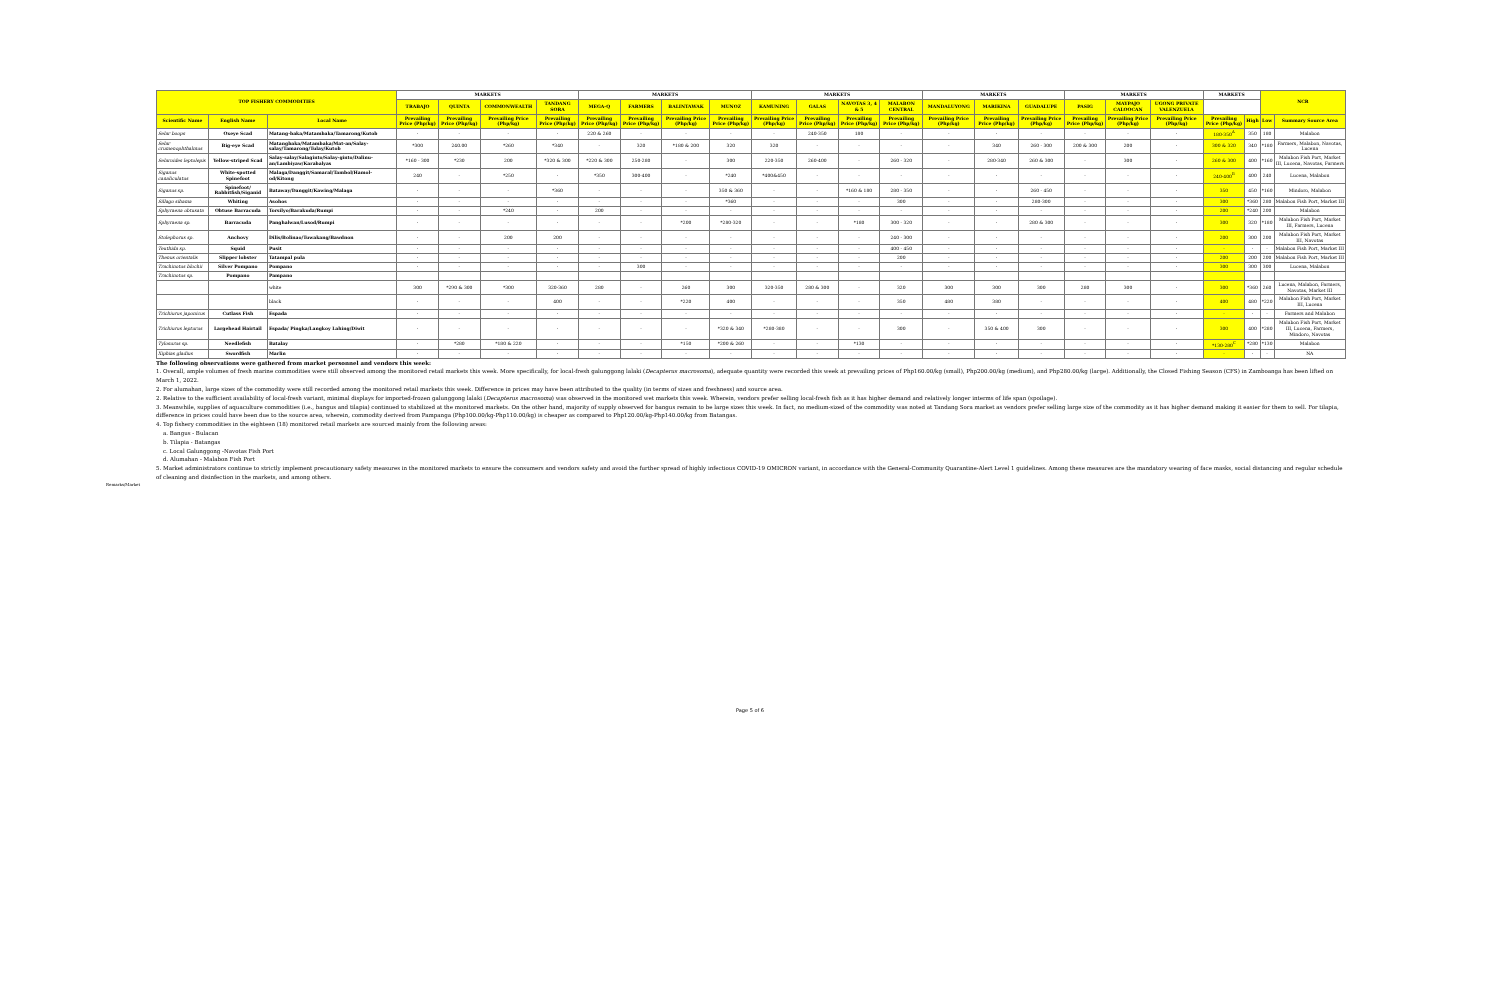| TOP FISHERY COMMODITIES | | | MARKETS | | | | MARKETS | | | | MARKETS | | | | MARKETS | | | MARKETS | | | MARKETS | | NCR | |
| --- | --- | --- | --- | --- | --- | --- | --- | --- | --- | --- | --- | --- | --- | --- | --- | --- | --- | --- | --- | --- | --- | --- | --- | --- |
| | | | TRABAJO | QUINTA | COMMONWEALTH | TANDANG SORA | MEGA-Q | FARMERS | BALINTAWAK | MUNOZ | KAMUNING | GALAS | NAVOTAS 3, 4 & 5 | MALABON CENTRAL | MANDALUYONG | MARIKINA | GUADALUPE | PASIG | MAYPAJO CALOOCAN | UGONG PRIVATE VALENZUELA | | | | |
| Scientific Name | English Name | Local Name | Prevailing Price (Php/kg) | Prevailing Price (Php/kg) | Prevailing Price (Php/kg) | Prevailing Price (Php/kg) | Prevailing Price (Php/kg) | Prevailing Price (Php/kg) | Prevailing Price (Php/kg) | Prevailing Price (Php/kg) | Prevailing Price (Php/kg) | Prevailing Price (Php/kg) | Prevailing Price (Php/kg) | Prevailing Price (Php/kg) | Prevailing Price (Php/kg) | Prevailing Price (Php/kg) | Prevailing Price (Php/kg) | Prevailing Price (Php/kg) | Prevailing Price (Php/kg) | Prevailing Price (Php/kg) | Prevailing Price (Php/kg) | High | Low | Summary Source Area |
| Selar boops | Oxeye Scad | Matang-baka/Matambaka/Tamarong/Kutob | - | - | - | - | 220 & 260 | - | - | - | - | 240-350 | 180 | - | - | - | - | - | - | - | 180-350<sup>A</sup> | 350 | 180 | Malabon |
| Selar crumenophthalmus | Big-eye Scad | Matangbaka/Matambaka/Mat-an/Salay-salay/Tamarong/Tulay/Kutob | *300 | 240.00 | *260 | *340 | - | 320 | *180 & 200 | 320 | 320 | - | - | - | - | 340 | 260 - 300 | 200 & 300 | 200 | - | 300 & 320 | 340 | *180 | Farmers, Malabon, Navotas, Lucena |
| Selaroides leptolepis | Yellow-striped Scad | Salay-salay/Salaginto/Salay-ginto/Dalinu-an/Lambiyaw/Karabalyas | *160 - 300 | *230 | 200 | *320 & 300 | *220 & 300 | 250-280 | - | 300 | 220-350 | 260-400 | - | 260 - 320 | - | 280-340 | 260 & 300 | - | 300 | - | 260 & 300 | 400 | *160 | Malabon Fish Port, Market III, Lucena, Navotas, Farmers |
| Siganus canaliculatus | White-spotted Spinefoot | Malaga/Danggit/Samaral/Tambol/Hamol-od/Kitong | 240 | - | *250 | - | *350 | 300-400 | - | *240 | *400&450 | - | - | - | - | - | - | - | - | - | 240-400<sup>B</sup> | 400 | 240 | Lucena, Malabon |
| Siganus sp. | Spinefoot/ Rabbitfish/Siganid | Bataway/Danggit/Kawing/Malaga | - | - | - | *360 | - | - | - | 350 & 360 | - | - | *160 & 180 | 280 - 350 | - | - | 260 - 450 | - | - | - | 350 | 450 | *160 | Mindoro, Malabon |
| Sillago sihama | Whiting | Asohos | - | - | - | - | - | - | - | *360 | - | - | - | 300 | - | - | 280-300 | - | - | - | 300 | *360 | 280 | Malabon Fish Port, Market III |
| Sphyraena obtusata | Obtuse Barracuda | Torsilyo/Barakuda/Rumpi | - | - | *240 | - | 200 | - | - | - | - | - | - | - | - | - | - | - | - | - | 200 | *240 | 200 | Malabon |
| Sphyraena sp. | Barracuda | Panghalwan/Lusod/Rumpi | - | - | - | - | - | - | *200 | *280-320 | - | - | *180 | 300 - 320 | - | - | 280 & 300 | - | - | - | 300 | 320 | *180 | Malabon Fish Port, Market III, Farmers, Lucena |
| Stolephorus sp. | Anchovy | Dilis/Bolinao/Tuwakang/Bawdnon | - | - | 200 | 200 | - | - | - | - | - | - | - | 240 - 300 | - | - | - | - | - | - | 200 | 300 | 200 | Malabon Fish Port, Market III, Navotas |
| Teuthida sp. | Squid | Pusit | - | - | - | - | - | - | - | - | - | - | - | 400 - 450 | - | - | - | - | - | - | - | - | - | Malabon Fish Port, Market III |
| Thenus orientalis | Slipper lobster | Tatampal pula | - | - | - | - | - | - | - | - | - | - | - | 200 | - | - | - | - | - | - | 200 | 200 | 200 | Malabon Fish Port, Market III |
| Trachinotus blochii | Silver Pompano | Pompano | - | - | - | - | - | 300 | - | - | - | - | - | - | - | - | - | - | - | - | 300 | 300 | 300 | Lucena, Malabon |
| Trachinotus sp. | Pompano | Pampano | | | | | | | | | | | | | | | | | | | | | | |
| | | white | 300 | *290 & 300 | *300 | 320-360 | 280 | - | 260 | 300 | 320-350 | 280 & 300 | - | 320 | 300 | 300 | 300 | 280 | 300 | - | 300 | *360 | 260 | Lucena, Malabon, Farmers, Navotas, Market III |
| | | black | - | - | - | 400 | - | - | *220 | 400 | - | - | - | 350 | 480 | 380 | - | - | - | - | 400 | 480 | *220 | Malabon Fish Port, Market III, Lucena |
| Trichiurus japonicus | Cutlass Fish | Espada | - | - | - | - | - | - | - | - | - | - | - | - | - | - | - | - | - | - | - | - | - | Farmers and Malabon |
| Trichiurus lepturus | Largehead Hairtail | Espada/ Pingka/Langkoy Lahing/Diwit | - | - | - | - | - | - | - | *320 & 340 | *280-380 | - | - | 300 | - | 350 & 400 | 300 | - | - | - | 300 | 400 | *280 | Malabon Fish Port, Market III, Lucena, Farmers, Mindoro, Navotas |
| Tylosurus sp. | Needlefish | Batalay | - | *280 | *180 & 220 | - | - | - | *150 | *200 & 260 | - | - | *130 | - | - | - | - | - | - | - | *130-280<sup>C</sup> | *280 | *130 | Malabon |
| Xiphias gladius | Swordfish | Marlin | - | - | - | - | - | - | - | - | - | - | - | - | - | - | - | - | - | - | - | - | - | NA |
The following observations were gathered from market personnel and vendors this week:
1. Overall, ample volumes of fresh marine commodities were still observed among the monitored retail markets this week. More specifically, for local-fresh galunggong lalaki (Decapterus macrosoma), adequate quantity were recorded this week at prevailing prices of Php160.00/kg (small), Php200.00/kg (medium), and Php280.00/kg (large). Additionally, the Closed Fishing Season (CFS) in Zamboanga has been lifted on March 1, 2022.
2. For alumahan, large sizes of the commodity were still recorded among the monitored retail markets this week. Difference in prices may have been attributed to the quality (in terms of sizes and freshness) and source area.
2. Relative to the sufficient availability of local-fresh variant, minimal displays for imported-frozen galunggong lalaki (Decapterus macrosoma) was observed in the monitored wet markets this week. Wherein, vendors prefer selling local-fresh fish as it has higher demand and relatively longer interms of life span (spoilage).
3. Meanwhile, supplies of aquaculture commodities (i.e., bangus and tilapia) continued to stabilized at the monitored markets. On the other hand, majority of supply observed for bangus remain to be large sizes this week. In fact, no medium-sized of the commodity was noted at Tandang Sora market as vendors prefer selling large size of the commodity as it has higher demand making it easier for them to sell. For tilapia, difference in prices could have been due to the source area, wherein, commodity derived from Pampanga (Php100.00/kg-Php110.00/kg) is cheaper as compared to Php120.00/kg-Php140.00/kg from Batangas.
4. Top fishery commodities in the eighteen (18) monitored retail markets are sourced mainly from the following areas:
a. Bangus - Bulacan
b. Tilapia - Batangas
c. Local Galunggong -Navotas Fish Port
d. Alumahan - Malabon Fish Port
5. Market administrators continue to strictly implement precautionary safety measures in the monitored markets to ensure the consumers and vendors safety and avoid the further spread of highly infectious COVID-19 OMICRON variant, in accordance with the General-Community Quarantine-Alert Level 1 guidelines. Among these measures are the mandatory wearing of face masks, social distancing and regular schedule of cleaning and disinfection in the markets, and among others.
Remarks/Market
Page 5 of 6